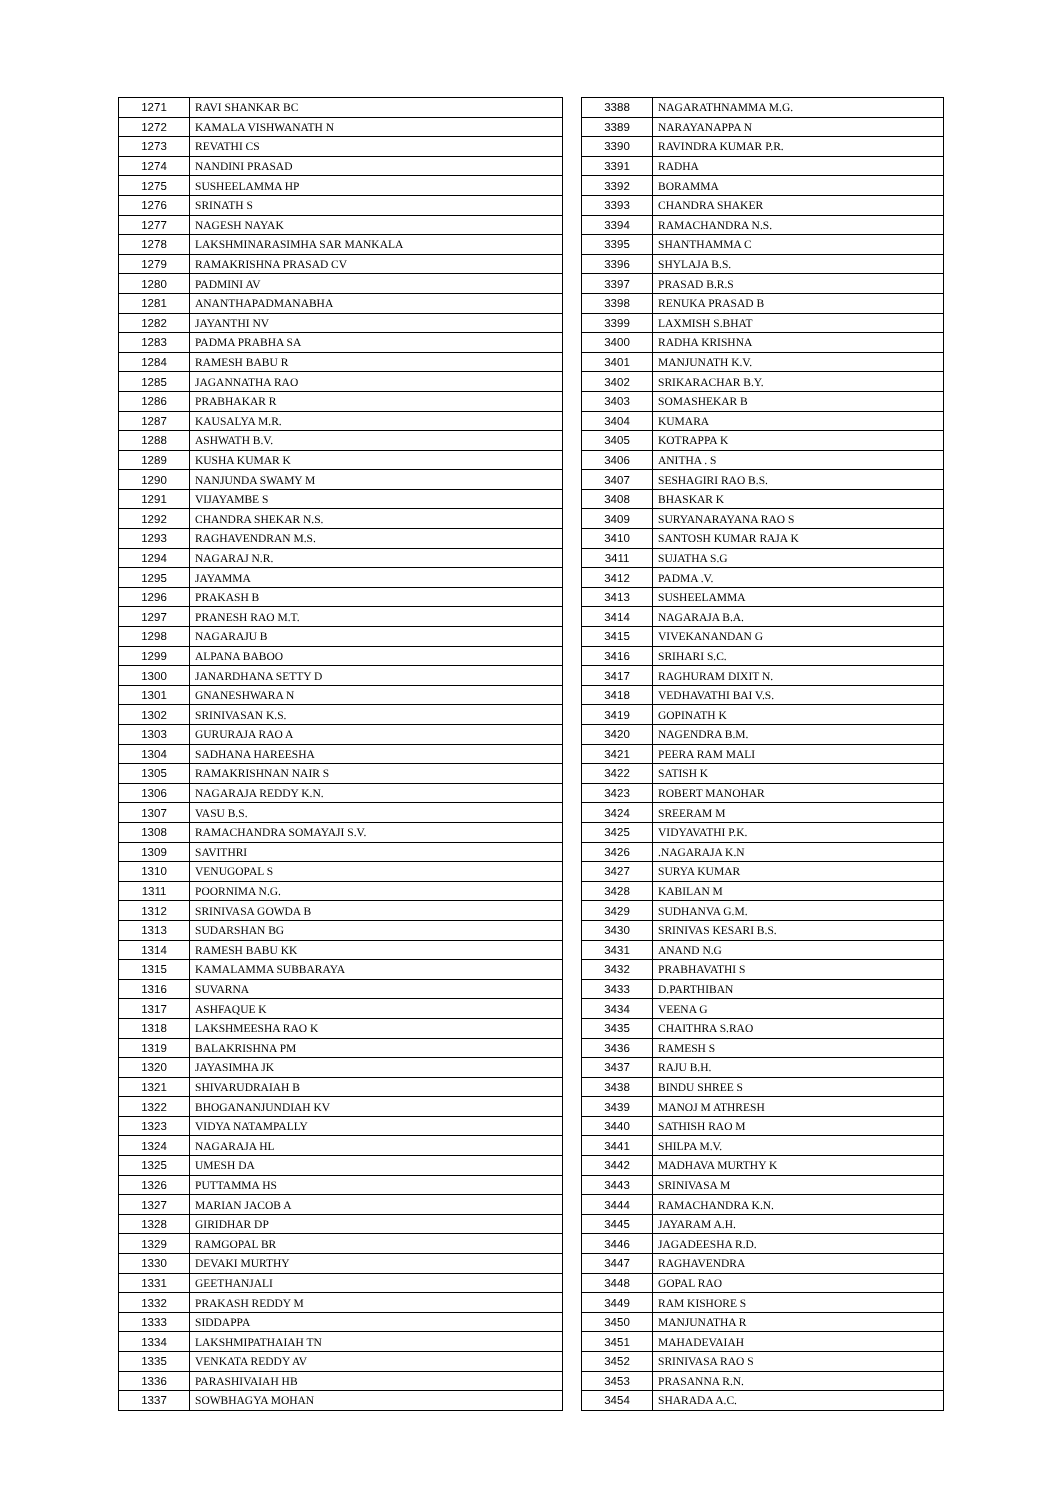| 1271 | RAVI SHANKAR BC |
| 1272 | KAMALA VISHWANATH N |
| 1273 | REVATHI CS |
| 1274 | NANDINI PRASAD |
| 1275 | SUSHEELAMMA HP |
| 1276 | SRINATH S |
| 1277 | NAGESH NAYAK |
| 1278 | LAKSHMINARASIMHA SAR MANKALA |
| 1279 | RAMAKRISHNA PRASAD CV |
| 1280 | PADMINI AV |
| 1281 | ANANTHAPADMANABHA |
| 1282 | JAYANTHI NV |
| 1283 | PADMA PRABHA SA |
| 1284 | RAMESH BABU R |
| 1285 | JAGANNATHA RAO |
| 1286 | PRABHAKAR R |
| 1287 | KAUSALYA M.R. |
| 1288 | ASHWATH B.V. |
| 1289 | KUSHA KUMAR K |
| 1290 | NANJUNDA SWAMY M |
| 1291 | VIJAYAMBE S |
| 1292 | CHANDRA SHEKAR N.S. |
| 1293 | RAGHAVENDRAN M.S. |
| 1294 | NAGARAJ N.R. |
| 1295 | JAYAMMA |
| 1296 | PRAKASH B |
| 1297 | PRANESH RAO M.T. |
| 1298 | NAGARAJU B |
| 1299 | ALPANA BABOO |
| 1300 | JANARDHANA SETTY D |
| 1301 | GNANESHWARA N |
| 1302 | SRINIVASAN K.S. |
| 1303 | GURURAJA RAO A |
| 1304 | SADHANA HAREESHA |
| 1305 | RAMAKRISHNAN NAIR S |
| 1306 | NAGARAJA REDDY K.N. |
| 1307 | VASU B.S. |
| 1308 | RAMACHANDRA SOMAYAJI S.V. |
| 1309 | SAVITHRI |
| 1310 | VENUGOPAL S |
| 1311 | POORNIMA N.G. |
| 1312 | SRINIVASA GOWDA B |
| 1313 | SUDARSHAN BG |
| 1314 | RAMESH BABU KK |
| 1315 | KAMALAMMA SUBBARAYA |
| 1316 | SUVARNA |
| 1317 | ASHFAQUE K |
| 1318 | LAKSHMEESHA RAO K |
| 1319 | BALAKRISHNA PM |
| 1320 | JAYASIMHA JK |
| 1321 | SHIVARUDRAIAH B |
| 1322 | BHOGANANJUNDIAH KV |
| 1323 | VIDYA NATAMPALLY |
| 1324 | NAGARAJA HL |
| 1325 | UMESH DA |
| 1326 | PUTTAMMA HS |
| 1327 | MARIAN JACOB A |
| 1328 | GIRIDHAR DP |
| 1329 | RAMGOPAL BR |
| 1330 | DEVAKI MURTHY |
| 1331 | GEETHANJALI |
| 1332 | PRAKASH REDDY M |
| 1333 | SIDDAPPA |
| 1334 | LAKSHMIPATHAIAH TN |
| 1335 | VENKATA REDDY AV |
| 1336 | PARASHIVAIAH HB |
| 1337 | SOWBHAGYA MOHAN |
| 3388 | NAGARATHNAMMA M.G. |
| 3389 | NARAYANAPPA N |
| 3390 | RAVINDRA KUMAR P.R. |
| 3391 | RADHA |
| 3392 | BORAMMA |
| 3393 | CHANDRA SHAKER |
| 3394 | RAMACHANDRA N.S. |
| 3395 | SHANTHAMMA C |
| 3396 | SHYLAJA B.S. |
| 3397 | PRASAD B.R.S |
| 3398 | RENUKA PRASAD B |
| 3399 | LAXMISH S.BHAT |
| 3400 | RADHA KRISHNA |
| 3401 | MANJUNATH K.V. |
| 3402 | SRIKARACHAR B.Y. |
| 3403 | SOMASHEKAR B |
| 3404 | KUMARA |
| 3405 | KOTRAPPA K |
| 3406 | ANITHA . S |
| 3407 | SESHAGIRI RAO B.S. |
| 3408 | BHASKAR K |
| 3409 | SURYANARAYANA RAO S |
| 3410 | SANTOSH KUMAR RAJA K |
| 3411 | SUJATHA S.G |
| 3412 | PADMA .V. |
| 3413 | SUSHEELAMMA |
| 3414 | NAGARAJA B.A. |
| 3415 | VIVEKANANDAN G |
| 3416 | SRIHARI S.C. |
| 3417 | RAGHURAM DIXIT N. |
| 3418 | VEDHAVATHI BAI V.S. |
| 3419 | GOPINATH K |
| 3420 | NAGENDRA B.M. |
| 3421 | PEERA RAM MALI |
| 3422 | SATISH K |
| 3423 | ROBERT MANOHAR |
| 3424 | SREERAM M |
| 3425 | VIDYAVATHI P.K. |
| 3426 | .NAGARAJA K.N |
| 3427 | SURYA KUMAR |
| 3428 | KABILAN M |
| 3429 | SUDHANVA G.M. |
| 3430 | SRINIVAS KESARI B.S. |
| 3431 | ANAND N.G |
| 3432 | PRABHAVATHI S |
| 3433 | D.PARTHIBAN |
| 3434 | VEENA G |
| 3435 | CHAITHRA S.RAO |
| 3436 | RAMESH S |
| 3437 | RAJU B.H. |
| 3438 | BINDU SHREE S |
| 3439 | MANOJ M ATHRESH |
| 3440 | SATHISH RAO M |
| 3441 | SHILPA M.V. |
| 3442 | MADHAVA MURTHY K |
| 3443 | SRINIVASA M |
| 3444 | RAMACHANDRA K.N. |
| 3445 | JAYARAM A.H. |
| 3446 | JAGADEESHA R.D. |
| 3447 | RAGHAVENDRA |
| 3448 | GOPAL RAO |
| 3449 | RAM KISHORE S |
| 3450 | MANJUNATHA R |
| 3451 | MAHADEVAIAH |
| 3452 | SRINIVASA RAO S |
| 3453 | PRASANNA R.N. |
| 3454 | SHARADA A.C. |